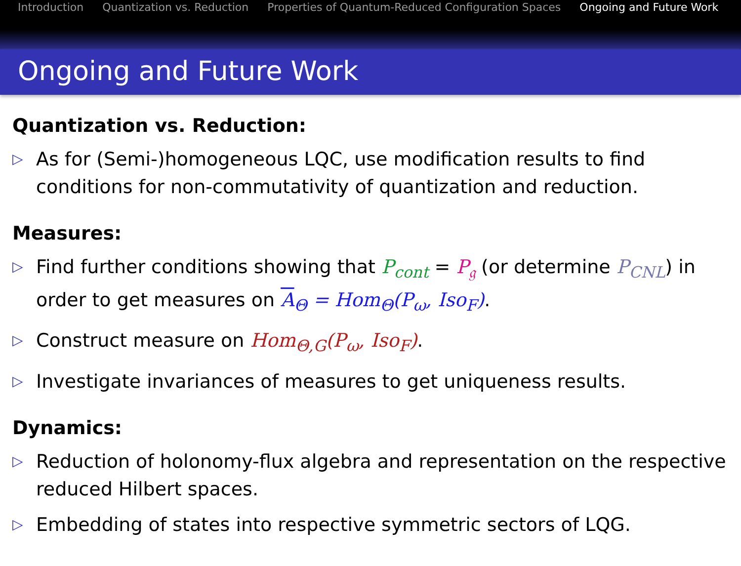Introduction Quantization vs. Reduction Properties of Quantum-Reduced Configuration Spaces Ongoing and Future Work
Ongoing and Future Work
Quantization vs. Reduction:
▷ As for (Semi-)homogeneous LQC, use modification results to find conditions for non-commutativity of quantization and reduction.
Measures:
▷ Find further conditions showing that P<sub>cont</sub> = P<sub>𝔤</sub> (or determine P<sub>CNL</sub>) in order to get measures on A<sub>Θ</sub> = Hom<sub>Θ</sub>(P<sub>ω</sub>, Iso<sub>F</sub>).
▷ Construct measure on Hom<sub>Θ,G</sub>(P<sub>ω</sub>, Iso<sub>F</sub>).
▷ Investigate invariances of measures to get uniqueness results.
Dynamics:
▷ Reduction of holonomy-flux algebra and representation on the respective reduced Hilbert spaces.
▷ Embedding of states into respective symmetric sectors of LQG.